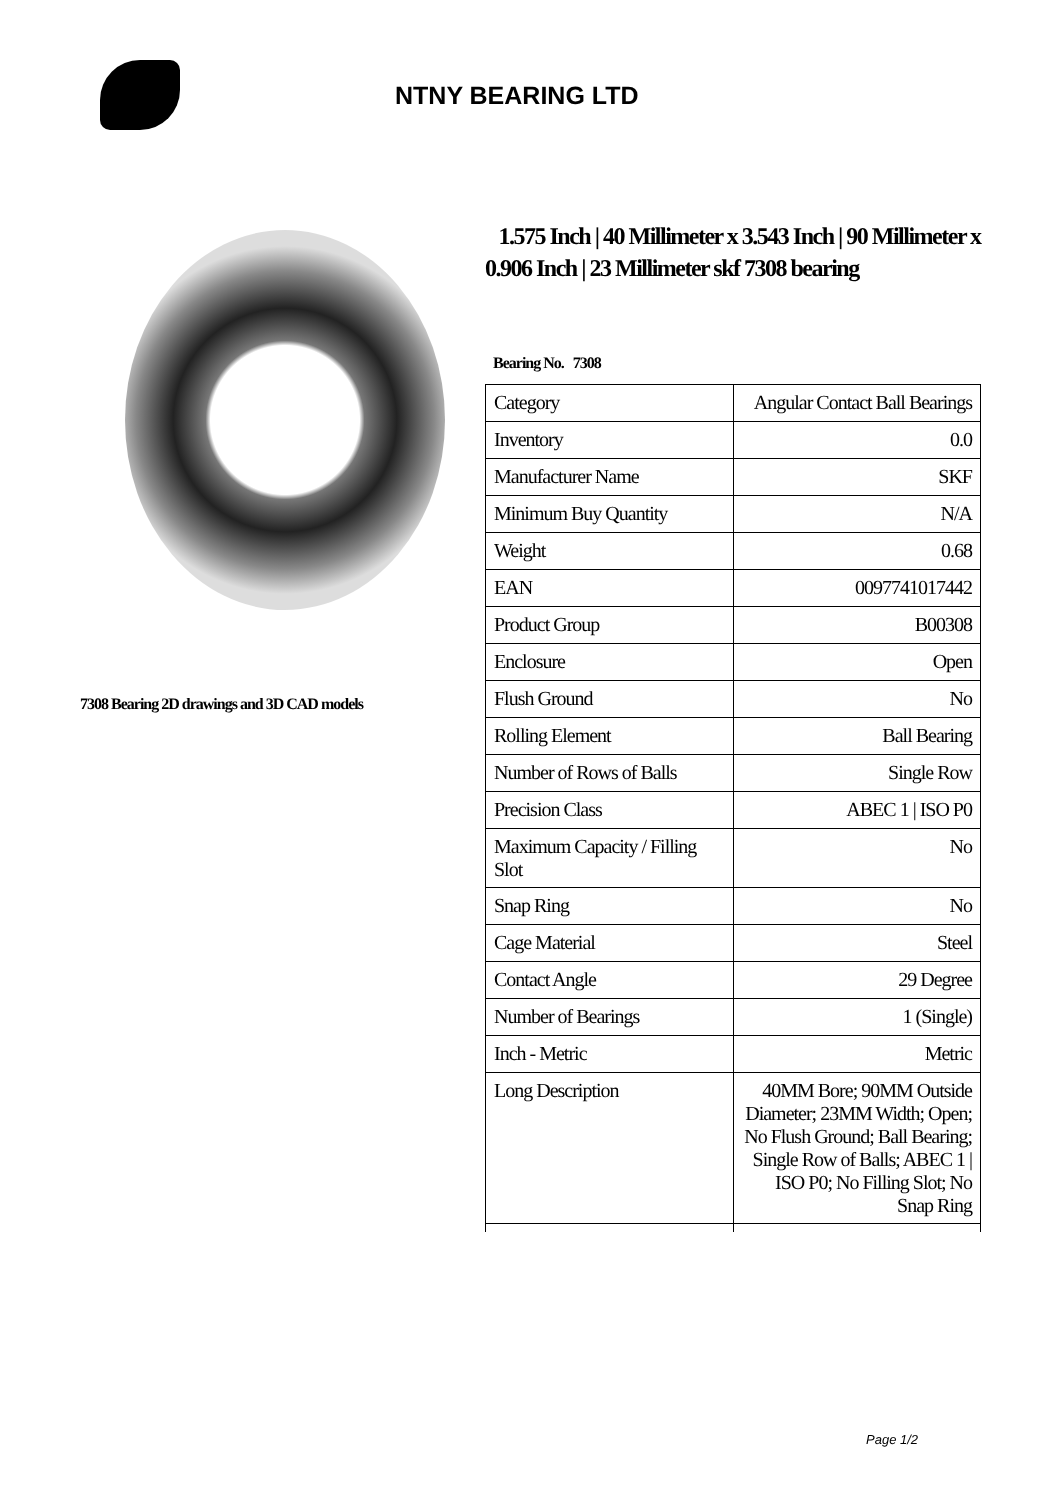NTNY BEARING LTD
7308 Bearing 2D drawings and 3D CAD models
1.575 Inch | 40 Millimeter x 3.543 Inch | 90 Millimeter x 0.906 Inch | 23 Millimeter skf 7308 bearing
Bearing No. 7308
| Category | Angular Contact Ball Bearings |
| Inventory | 0.0 |
| Manufacturer Name | SKF |
| Minimum Buy Quantity | N/A |
| Weight | 0.68 |
| EAN | 0097741017442 |
| Product Group | B00308 |
| Enclosure | Open |
| Flush Ground | No |
| Rolling Element | Ball Bearing |
| Number of Rows of Balls | Single Row |
| Precision Class | ABEC 1 / ISO P0 |
| Maximum Capacity / Filling Slot | No |
| Snap Ring | No |
| Cage Material | Steel |
| Contact Angle | 29 Degree |
| Number of Bearings | 1 (Single) |
| Inch - Metric | Metric |
| Long Description | 40MM Bore; 90MM Outside Diameter; 23MM Width; Open; No Flush Ground; Ball Bearing; Single Row of Balls; ABEC 1 / ISO P0; No Filling Slot; No Snap Ring |
Page 1/2